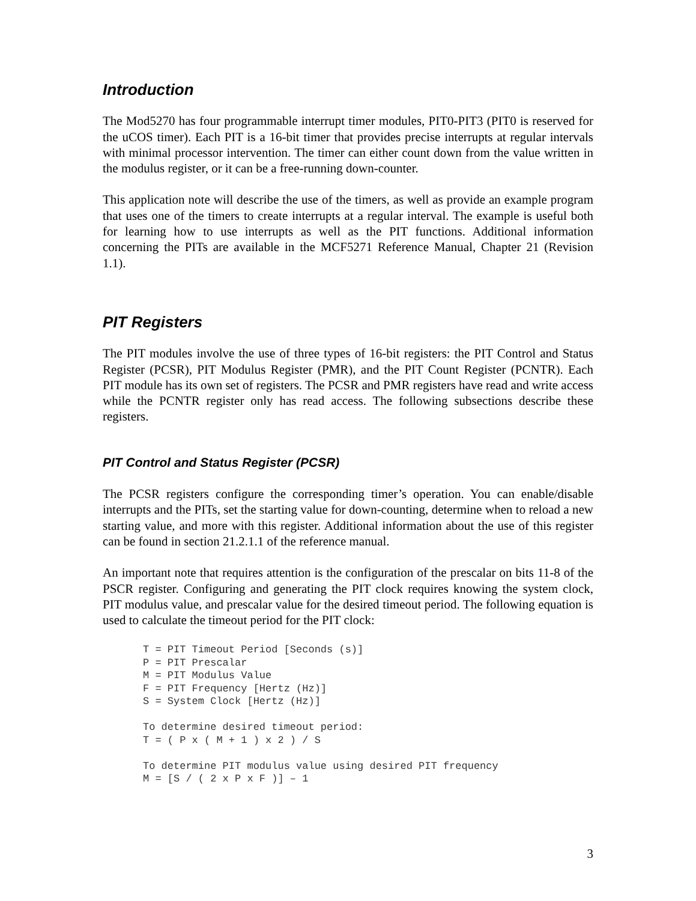Introduction
The Mod5270 has four programmable interrupt timer modules, PIT0-PIT3 (PIT0 is reserved for the uCOS timer). Each PIT is a 16-bit timer that provides precise interrupts at regular intervals with minimal processor intervention. The timer can either count down from the value written in the modulus register, or it can be a free-running down-counter.
This application note will describe the use of the timers, as well as provide an example program that uses one of the timers to create interrupts at a regular interval. The example is useful both for learning how to use interrupts as well as the PIT functions. Additional information concerning the PITs are available in the MCF5271 Reference Manual, Chapter 21 (Revision 1.1).
PIT Registers
The PIT modules involve the use of three types of 16-bit registers: the PIT Control and Status Register (PCSR), PIT Modulus Register (PMR), and the PIT Count Register (PCNTR). Each PIT module has its own set of registers. The PCSR and PMR registers have read and write access while the PCNTR register only has read access. The following subsections describe these registers.
PIT Control and Status Register (PCSR)
The PCSR registers configure the corresponding timer’s operation. You can enable/disable interrupts and the PITs, set the starting value for down-counting, determine when to reload a new starting value, and more with this register. Additional information about the use of this register can be found in section 21.2.1.1 of the reference manual.
An important note that requires attention is the configuration of the prescalar on bits 11-8 of the PSCR register. Configuring and generating the PIT clock requires knowing the system clock, PIT modulus value, and prescalar value for the desired timeout period. The following equation is used to calculate the timeout period for the PIT clock:
T = PIT Timeout Period [Seconds (s)]
P = PIT Prescalar
M = PIT Modulus Value
F = PIT Frequency [Hertz (Hz)]
S = System Clock [Hertz (Hz)]

To determine desired timeout period:
T = ( P x ( M + 1 ) x 2 ) / S

To determine PIT modulus value using desired PIT frequency
M = [S / ( 2 x P x F )] – 1
3